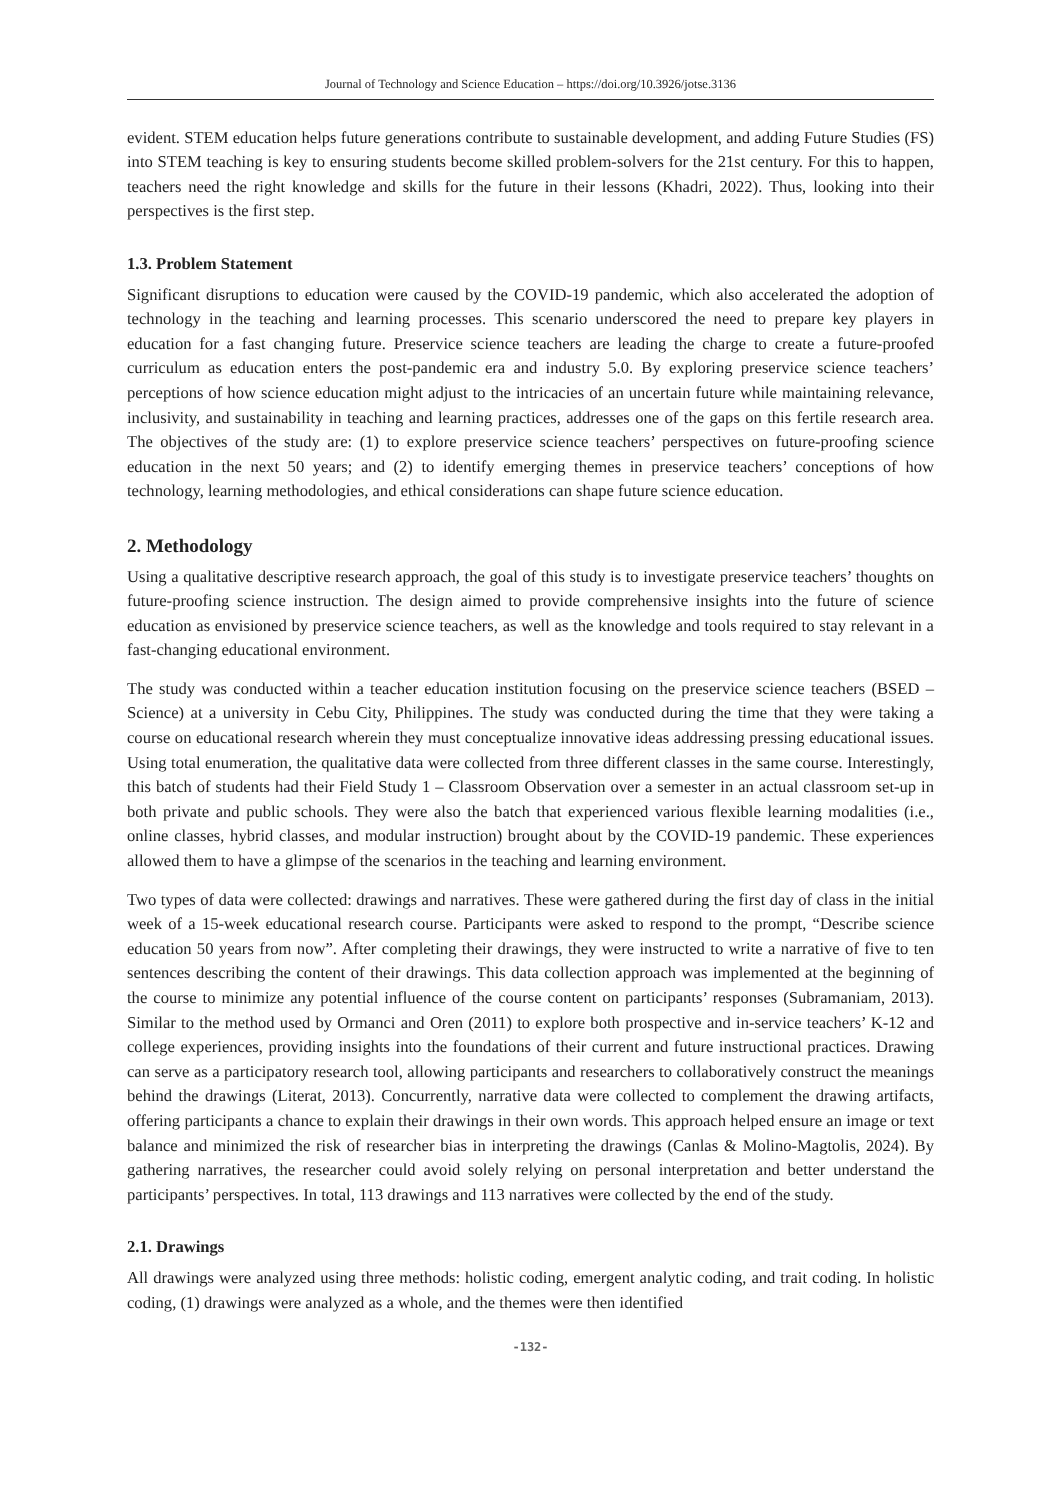Journal of Technology and Science Education – https://doi.org/10.3926/jotse.3136
evident. STEM education helps future generations contribute to sustainable development, and adding Future Studies (FS) into STEM teaching is key to ensuring students become skilled problem-solvers for the 21st century. For this to happen, teachers need the right knowledge and skills for the future in their lessons (Khadri, 2022). Thus, looking into their perspectives is the first step.
1.3. Problem Statement
Significant disruptions to education were caused by the COVID-19 pandemic, which also accelerated the adoption of technology in the teaching and learning processes. This scenario underscored the need to prepare key players in education for a fast changing future. Preservice science teachers are leading the charge to create a future-proofed curriculum as education enters the post-pandemic era and industry 5.0. By exploring preservice science teachers’ perceptions of how science education might adjust to the intricacies of an uncertain future while maintaining relevance, inclusivity, and sustainability in teaching and learning practices, addresses one of the gaps on this fertile research area. The objectives of the study are: (1) to explore preservice science teachers’ perspectives on future-proofing science education in the next 50 years; and (2) to identify emerging themes in preservice teachers’ conceptions of how technology, learning methodologies, and ethical considerations can shape future science education.
2. Methodology
Using a qualitative descriptive research approach, the goal of this study is to investigate preservice teachers’ thoughts on future-proofing science instruction. The design aimed to provide comprehensive insights into the future of science education as envisioned by preservice science teachers, as well as the knowledge and tools required to stay relevant in a fast-changing educational environment.
The study was conducted within a teacher education institution focusing on the preservice science teachers (BSED – Science) at a university in Cebu City, Philippines. The study was conducted during the time that they were taking a course on educational research wherein they must conceptualize innovative ideas addressing pressing educational issues. Using total enumeration, the qualitative data were collected from three different classes in the same course. Interestingly, this batch of students had their Field Study 1 – Classroom Observation over a semester in an actual classroom set-up in both private and public schools. They were also the batch that experienced various flexible learning modalities (i.e., online classes, hybrid classes, and modular instruction) brought about by the COVID-19 pandemic. These experiences allowed them to have a glimpse of the scenarios in the teaching and learning environment.
Two types of data were collected: drawings and narratives. These were gathered during the first day of class in the initial week of a 15-week educational research course. Participants were asked to respond to the prompt, “Describe science education 50 years from now”. After completing their drawings, they were instructed to write a narrative of five to ten sentences describing the content of their drawings. This data collection approach was implemented at the beginning of the course to minimize any potential influence of the course content on participants’ responses (Subramaniam, 2013). Similar to the method used by Ormanci and Oren (2011) to explore both prospective and in-service teachers’ K-12 and college experiences, providing insights into the foundations of their current and future instructional practices. Drawing can serve as a participatory research tool, allowing participants and researchers to collaboratively construct the meanings behind the drawings (Literat, 2013). Concurrently, narrative data were collected to complement the drawing artifacts, offering participants a chance to explain their drawings in their own words. This approach helped ensure an image or text balance and minimized the risk of researcher bias in interpreting the drawings (Canlas & Molino-Magtolis, 2024). By gathering narratives, the researcher could avoid solely relying on personal interpretation and better understand the participants’ perspectives. In total, 113 drawings and 113 narratives were collected by the end of the study.
2.1. Drawings
All drawings were analyzed using three methods: holistic coding, emergent analytic coding, and trait coding. In holistic coding, (1) drawings were analyzed as a whole, and the themes were then identified
-132-